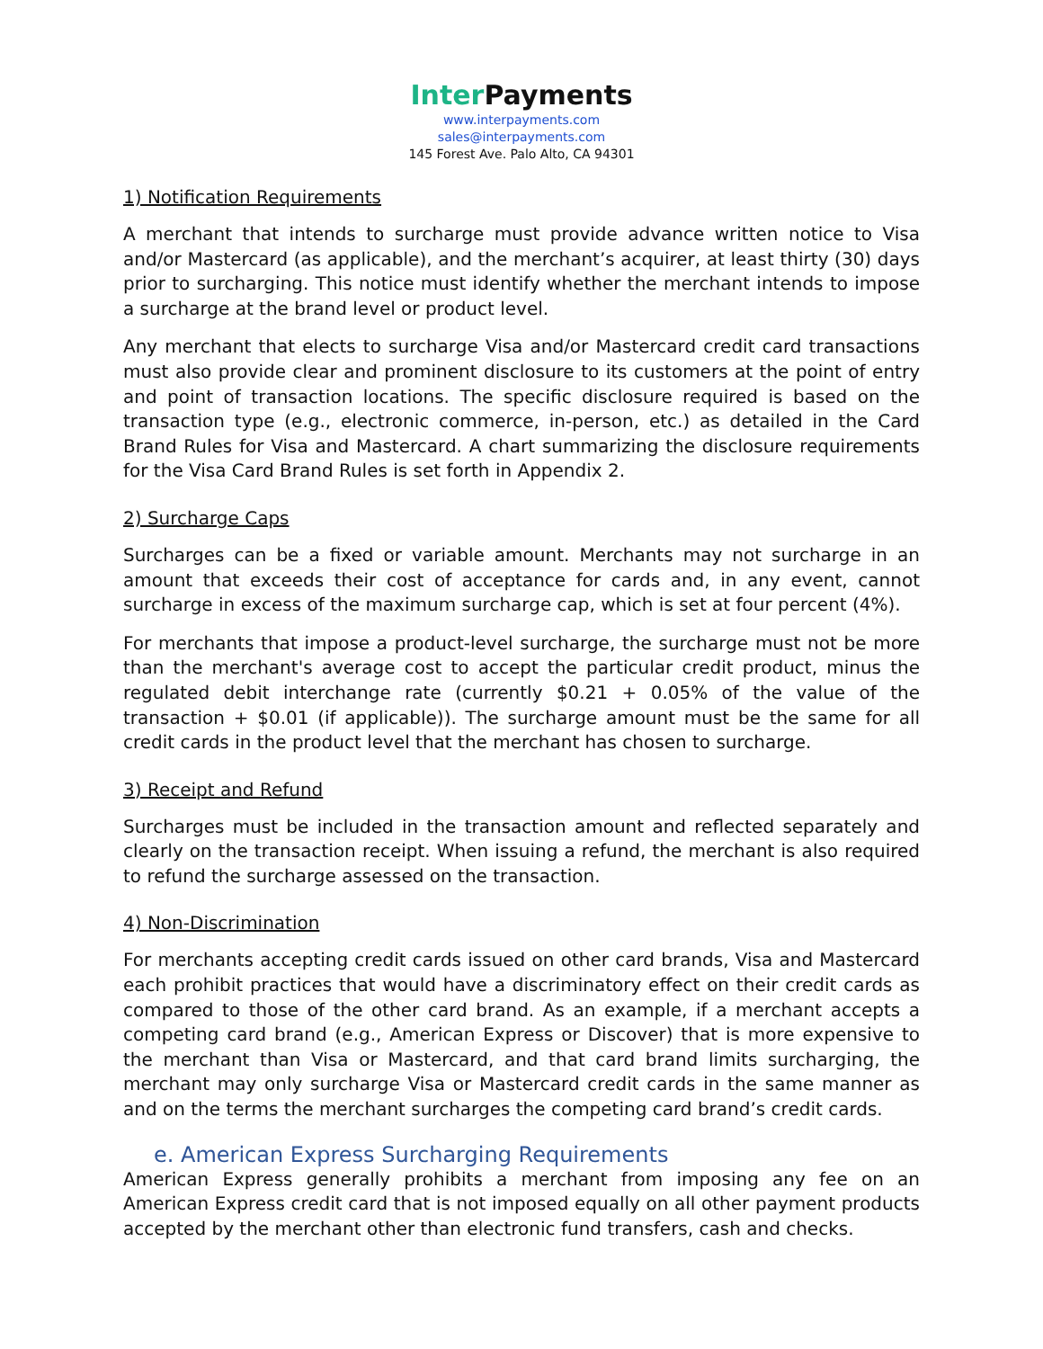Inter Payments
www.interpayments.com
sales@interpayments.com
145 Forest Ave. Palo Alto, CA 94301
1) Notification Requirements
A merchant that intends to surcharge must provide advance written notice to Visa and/or Mastercard (as applicable), and the merchant’s acquirer, at least thirty (30) days prior to surcharging. This notice must identify whether the merchant intends to impose a surcharge at the brand level or product level.
Any merchant that elects to surcharge Visa and/or Mastercard credit card transactions must also provide clear and prominent disclosure to its customers at the point of entry and point of transaction locations. The specific disclosure required is based on the transaction type (e.g., electronic commerce, in-person, etc.) as detailed in the Card Brand Rules for Visa and Mastercard. A chart summarizing the disclosure requirements for the Visa Card Brand Rules is set forth in Appendix 2.
2) Surcharge Caps
Surcharges can be a fixed or variable amount. Merchants may not surcharge in an amount that exceeds their cost of acceptance for cards and, in any event, cannot surcharge in excess of the maximum surcharge cap, which is set at four percent (4%).
For merchants that impose a product-level surcharge, the surcharge must not be more than the merchant's average cost to accept the particular credit product, minus the regulated debit interchange rate (currently $0.21 + 0.05% of the value of the transaction + $0.01 (if applicable)). The surcharge amount must be the same for all credit cards in the product level that the merchant has chosen to surcharge.
3) Receipt and Refund
Surcharges must be included in the transaction amount and reflected separately and clearly on the transaction receipt. When issuing a refund, the merchant is also required to refund the surcharge assessed on the transaction.
4) Non-Discrimination
For merchants accepting credit cards issued on other card brands, Visa and Mastercard each prohibit practices that would have a discriminatory effect on their credit cards as compared to those of the other card brand. As an example, if a merchant accepts a competing card brand (e.g., American Express or Discover) that is more expensive to the merchant than Visa or Mastercard, and that card brand limits surcharging, the merchant may only surcharge Visa or Mastercard credit cards in the same manner as and on the terms the merchant surcharges the competing card brand’s credit cards.
e. American Express Surcharging Requirements
American Express generally prohibits a merchant from imposing any fee on an American Express credit card that is not imposed equally on all other payment products accepted by the merchant other than electronic fund transfers, cash and checks.